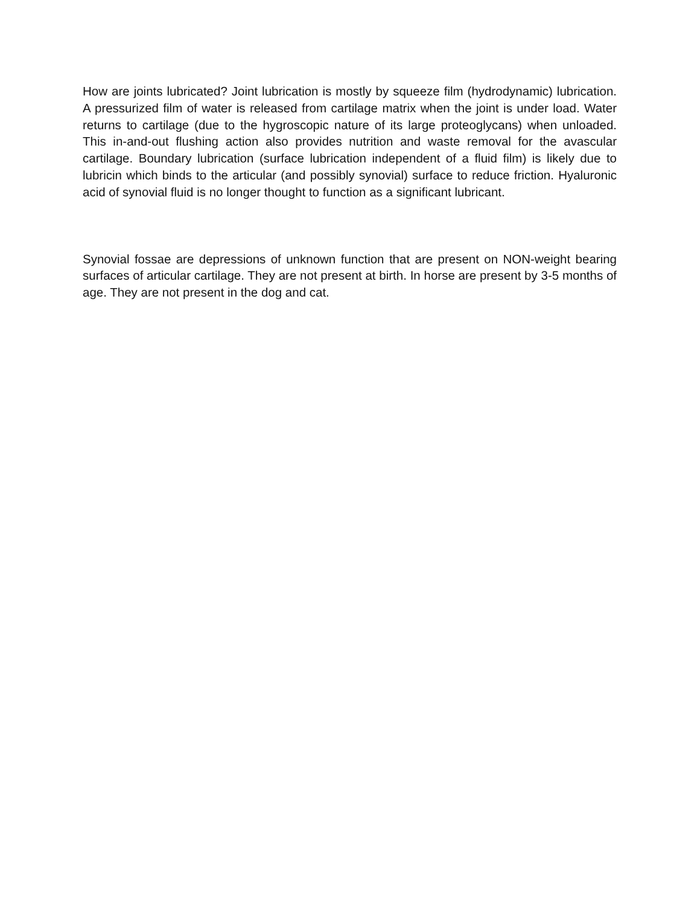How are joints lubricated? Joint lubrication is mostly by squeeze film (hydrodynamic) lubrication. A pressurized film of water is released from cartilage matrix when the joint is under load. Water returns to cartilage (due to the hygroscopic nature of its large proteoglycans) when unloaded. This in-and-out flushing action also provides nutrition and waste removal for the avascular cartilage. Boundary lubrication (surface lubrication independent of a fluid film) is likely due to lubricin which binds to the articular (and possibly synovial) surface to reduce friction. Hyaluronic acid of synovial fluid is no longer thought to function as a significant lubricant.
Synovial fossae are depressions of unknown function that are present on NON-weight bearing surfaces of articular cartilage. They are not present at birth. In horse are present by 3-5 months of age. They are not present in the dog and cat.